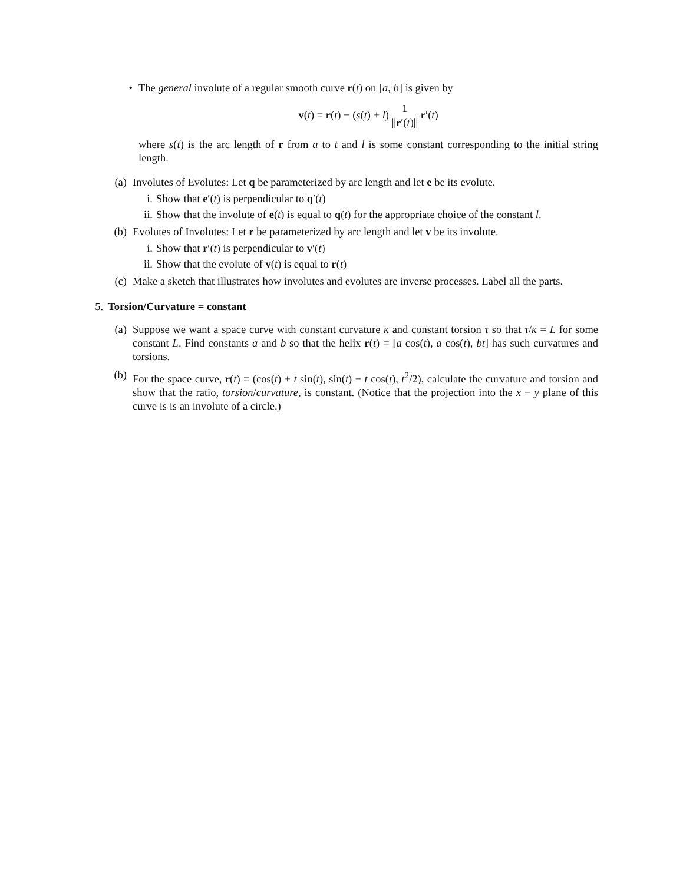• The general involute of a regular smooth curve r(t) on [a, b] is given by
v(t) = r(t) − (s(t) + l) 1 ||r′(t)|| r′(t)
where s(t) is the arc length of r from a to t and l is some constant corresponding to the initial string length.
(a) Involutes of Evolutes: Let q be parameterized by arc length and let e be its evolute.
i. Show that e′(t) is perpendicular to q′(t)
ii. Show that the involute of e(t) is equal to q(t) for the appropriate choice of the constant l.
(b) Evolutes of Involutes: Let r be parameterized by arc length and let v be its involute.
i. Show that r′(t) is perpendicular to v′(t)
ii. Show that the evolute of v(t) is equal to r(t)
(c) Make a sketch that illustrates how involutes and evolutes are inverse processes. Label all the parts.
5.
Torsion/Curvature = constant
(a) Suppose we want a space curve with constant curvature κ and constant torsion τ so that τ/κ = L for some constant L. Find constants a and b so that the helix r(t) = [a cos(t), a cos(t), bt] has such curvatures and torsions.
(b) For the space curve, r(t) = (cos(t) + t sin(t), sin(t) − t cos(t), t<sup>2</sup>/2), calculate the curvature and torsion and show that the ratio, torsion/curvature, is constant. (Notice that the projection into the x − y plane of this curve is is an involute of a circle.)